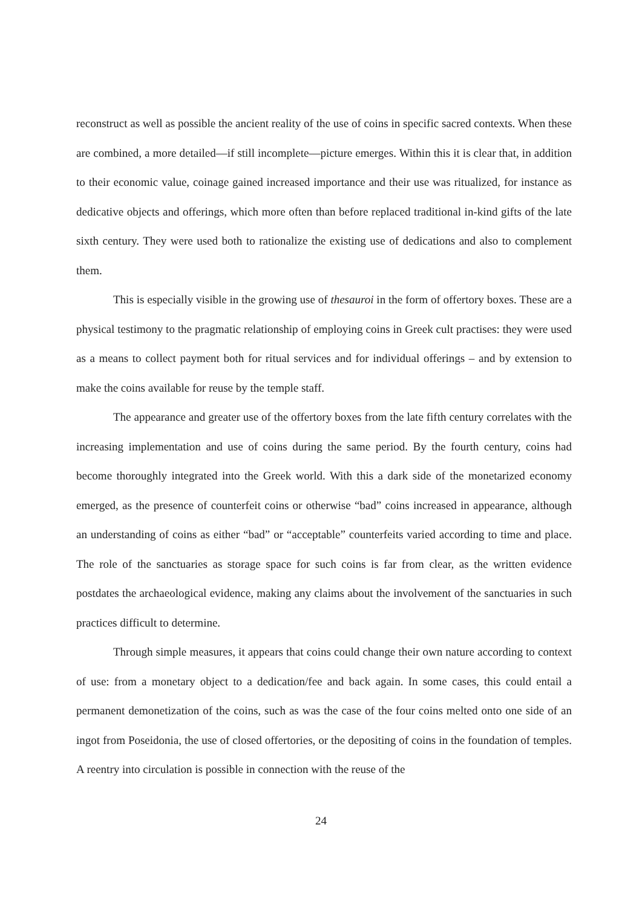reconstruct as well as possible the ancient reality of the use of coins in specific sacred contexts. When these are combined, a more detailed—if still incomplete—picture emerges. Within this it is clear that, in addition to their economic value, coinage gained increased importance and their use was ritualized, for instance as dedicative objects and offerings, which more often than before replaced traditional in-kind gifts of the late sixth century. They were used both to rationalize the existing use of dedications and also to complement them.
This is especially visible in the growing use of thesauroi in the form of offertory boxes. These are a physical testimony to the pragmatic relationship of employing coins in Greek cult practises: they were used as a means to collect payment both for ritual services and for individual offerings – and by extension to make the coins available for reuse by the temple staff.
The appearance and greater use of the offertory boxes from the late fifth century correlates with the increasing implementation and use of coins during the same period. By the fourth century, coins had become thoroughly integrated into the Greek world. With this a dark side of the monetarized economy emerged, as the presence of counterfeit coins or otherwise “bad” coins increased in appearance, although an understanding of coins as either “bad” or “acceptable” counterfeits varied according to time and place. The role of the sanctuaries as storage space for such coins is far from clear, as the written evidence postdates the archaeological evidence, making any claims about the involvement of the sanctuaries in such practices difficult to determine.
Through simple measures, it appears that coins could change their own nature according to context of use: from a monetary object to a dedication/fee and back again. In some cases, this could entail a permanent demonetization of the coins, such as was the case of the four coins melted onto one side of an ingot from Poseidonia, the use of closed offertories, or the depositing of coins in the foundation of temples. A reentry into circulation is possible in connection with the reuse of the
24